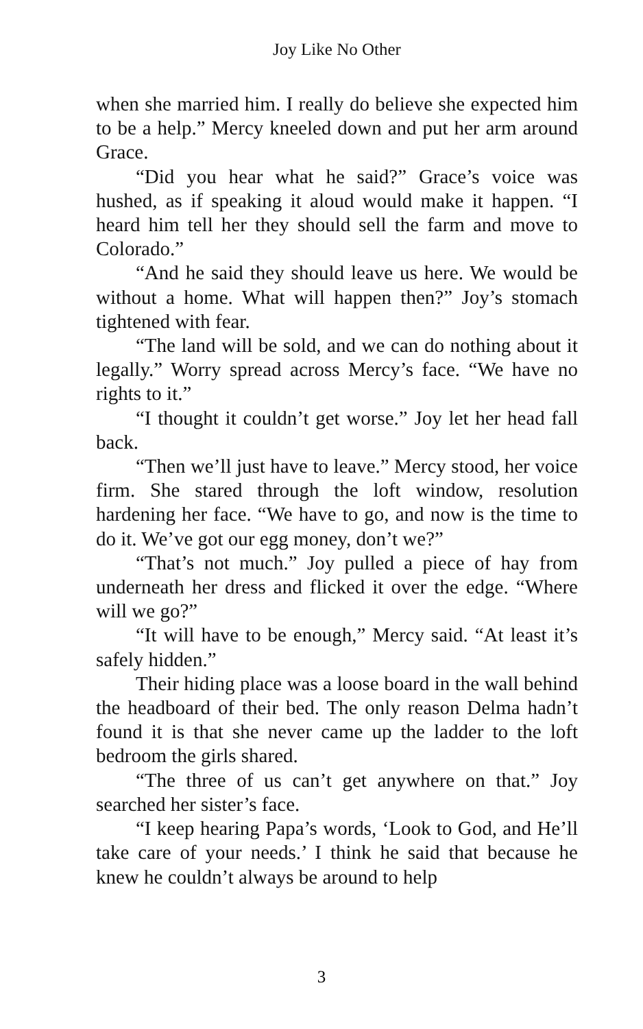Joy Like No Other
when she married him. I really do believe she expected him to be a help.” Mercy kneeled down and put her arm around Grace.
“Did you hear what he said?” Grace’s voice was hushed, as if speaking it aloud would make it happen. “I heard him tell her they should sell the farm and move to Colorado.”
“And he said they should leave us here. We would be without a home. What will happen then?” Joy’s stomach tightened with fear.
“The land will be sold, and we can do nothing about it legally.” Worry spread across Mercy’s face. “We have no rights to it.”
“I thought it couldn’t get worse.” Joy let her head fall back.
“Then we’ll just have to leave.” Mercy stood, her voice firm. She stared through the loft window, resolution hardening her face. “We have to go, and now is the time to do it. We’ve got our egg money, don’t we?”
“That’s not much.” Joy pulled a piece of hay from underneath her dress and flicked it over the edge. “Where will we go?”
“It will have to be enough,” Mercy said. “At least it’s safely hidden.”
Their hiding place was a loose board in the wall behind the headboard of their bed. The only reason Delma hadn’t found it is that she never came up the ladder to the loft bedroom the girls shared.
“The three of us can’t get anywhere on that.” Joy searched her sister’s face.
“I keep hearing Papa’s words, ‘Look to God, and He’ll take care of your needs.’ I think he said that because he knew he couldn’t always be around to help
3